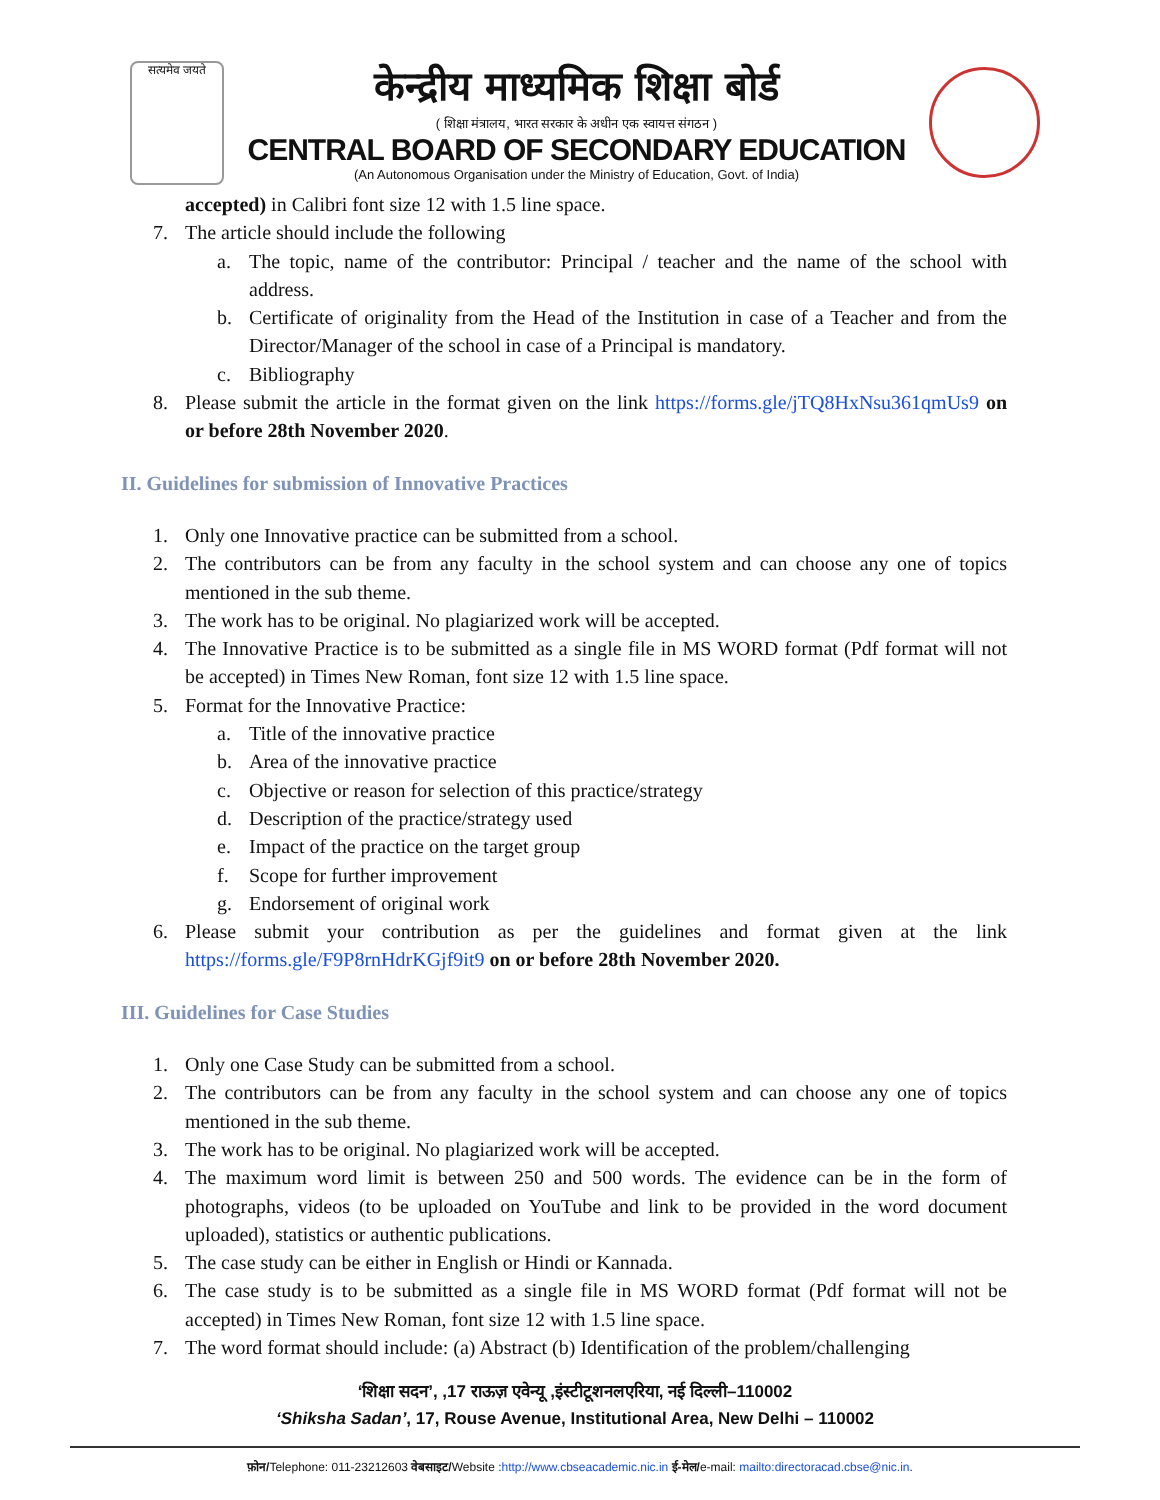सत्यमेव जयते
केन्द्रीय माध्यमिक शिक्षा बोर्ड
( शिक्षा मंत्रालय, भारत सरकार के अधीन एक स्वायत्त संगठन )
CENTRAL BOARD OF SECONDARY EDUCATION
(An Autonomous Organisation under the Ministry of Education, Govt. of India)
accepted) in Calibri font size 12 with 1.5 line space.
7. The article should include the following
a. The topic, name of the contributor: Principal / teacher and the name of the school with address.
b. Certificate of originality from the Head of the Institution in case of a Teacher and from the Director/Manager of the school in case of a Principal is mandatory.
c. Bibliography
8. Please submit the article in the format given on the link https://forms.gle/jTQ8HxNsu361qmUs9 on or before 28th November 2020.
II. Guidelines for submission of Innovative Practices
1. Only one Innovative practice can be submitted from a school.
2. The contributors can be from any faculty in the school system and can choose any one of topics mentioned in the sub theme.
3. The work has to be original. No plagiarized work will be accepted.
4. The Innovative Practice is to be submitted as a single file in MS WORD format (Pdf format will not be accepted) in Times New Roman, font size 12 with 1.5 line space.
5. Format for the Innovative Practice:
a. Title of the innovative practice
b. Area of the innovative practice
c. Objective or reason for selection of this practice/strategy
d. Description of the practice/strategy used
e. Impact of the practice on the target group
f. Scope for further improvement
g. Endorsement of original work
6. Please submit your contribution as per the guidelines and format given at the link https://forms.gle/F9P8rnHdrKGjf9it9 on or before 28th November 2020.
III. Guidelines for Case Studies
1. Only one Case Study can be submitted from a school.
2. The contributors can be from any faculty in the school system and can choose any one of topics mentioned in the sub theme.
3. The work has to be original. No plagiarized work will be accepted.
4. The maximum word limit is between 250 and 500 words. The evidence can be in the form of photographs, videos (to be uploaded on YouTube and link to be provided in the word document uploaded), statistics or authentic publications.
5. The case study can be either in English or Hindi or Kannada.
6. The case study is to be submitted as a single file in MS WORD format (Pdf format will not be accepted) in Times New Roman, font size 12 with 1.5 line space.
7. The word format should include: (a) Abstract (b) Identification of the problem/challenging
‘शिक्षा सदन’, ,17 राऊज़ एवेन्यू ,इंस्टीटूशनलएरिया, नई दिल्ली–110002
‘Shiksha Sadan’, 17, Rouse Avenue, Institutional Area, New Delhi – 110002
फ़ोन/Telephone: 011-23212603 वेबसाइट/Website :http://www.cbseacademic.nic.in ई-मेल/e-mail: mailto:directoracad.cbse@nic.in.